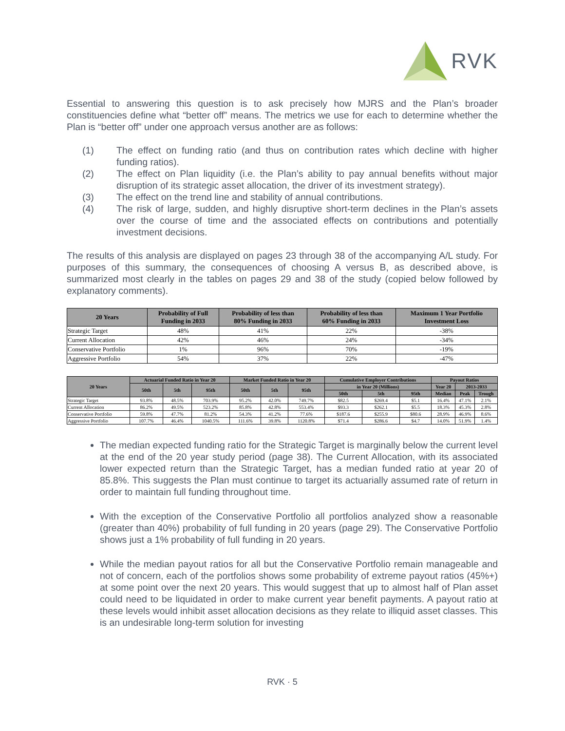RVK
Essential to answering this question is to ask precisely how MJRS and the Plan’s broader constituencies define what “better off” means. The metrics we use for each to determine whether the Plan is “better off” under one approach versus another are as follows:
(1) The effect on funding ratio (and thus on contribution rates which decline with higher funding ratios).
(2) The effect on Plan liquidity (i.e. the Plan’s ability to pay annual benefits without major disruption of its strategic asset allocation, the driver of its investment strategy).
(3) The effect on the trend line and stability of annual contributions.
(4) The risk of large, sudden, and highly disruptive short-term declines in the Plan’s assets over the course of time and the associated effects on contributions and potentially investment decisions.
The results of this analysis are displayed on pages 23 through 38 of the accompanying A/L study. For purposes of this summary, the consequences of choosing A versus B, as described above, is summarized most clearly in the tables on pages 29 and 38 of the study (copied below followed by explanatory comments).
| 20 Years | Probability of Full Funding in 2033 | Probability of less than 80% Funding in 2033 | Probability of less than 60% Funding in 2033 | Maximum 1 Year Portfolio Investment Loss |
| --- | --- | --- | --- | --- |
| Strategic Target | 48% | 41% | 22% | -38% |
| Current Allocation | 42% | 46% | 24% | -34% |
| Conservative Portfolio | 1% | 96% | 70% | -19% |
| Aggressive Portfolio | 54% | 37% | 22% | -47% |
| 20 Years | Actuarial Funded Ratio in Year 20 | | | Market Funded Ratio in Year 20 | | | Cumulative Employer Contributions | | | Payout Ratios | | |
| --- | --- | --- | --- | --- | --- | --- | --- | --- | --- | --- | --- | --- |
| | 50th | 5th | 95th | 50th | 5th | 95th | in Year 20 (Millions) | | | Year 20 | 2013-2033 | |
| | | | | | | | 50th | 5th | 95th | Median | Peak | Trough |
| Strategic Target | 93.8% | 48.5% | 703.9% | 95.2% | 42.0% | 749.7% | $82.5 | $269.4 | $5.1 | 16.4% | 47.1% | 2.1% |
| Current Allocation | 86.2% | 49.5% | 523.2% | 85.8% | 42.8% | 553.4% | $93.3 | $262.1 | $5.5 | 18.3% | 45.3% | 2.8% |
| Conservative Portfolio | 59.8% | 47.7% | 81.2% | 54.3% | 41.2% | 77.6% | $187.6 | $255.9 | $80.6 | 28.9% | 46.9% | 8.6% |
| Aggressive Portfolio | 107.7% | 46.4% | 1040.5% | 111.6% | 39.8% | 1120.8% | $71.4 | $286.6 | $4.7 | 14.0% | 51.9% | 1.4% |
The median expected funding ratio for the Strategic Target is marginally below the current level at the end of the 20 year study period (page 38). The Current Allocation, with its associated lower expected return than the Strategic Target, has a median funded ratio at year 20 of 85.8%. This suggests the Plan must continue to target its actuarially assumed rate of return in order to maintain full funding throughout time.
With the exception of the Conservative Portfolio all portfolios analyzed show a reasonable (greater than 40%) probability of full funding in 20 years (page 29). The Conservative Portfolio shows just a 1% probability of full funding in 20 years.
While the median payout ratios for all but the Conservative Portfolio remain manageable and not of concern, each of the portfolios shows some probability of extreme payout ratios (45%+) at some point over the next 20 years. This would suggest that up to almost half of Plan asset could need to be liquidated in order to make current year benefit payments. A payout ratio at these levels would inhibit asset allocation decisions as they relate to illiquid asset classes. This is an undesirable long-term solution for investing
RVK · 5